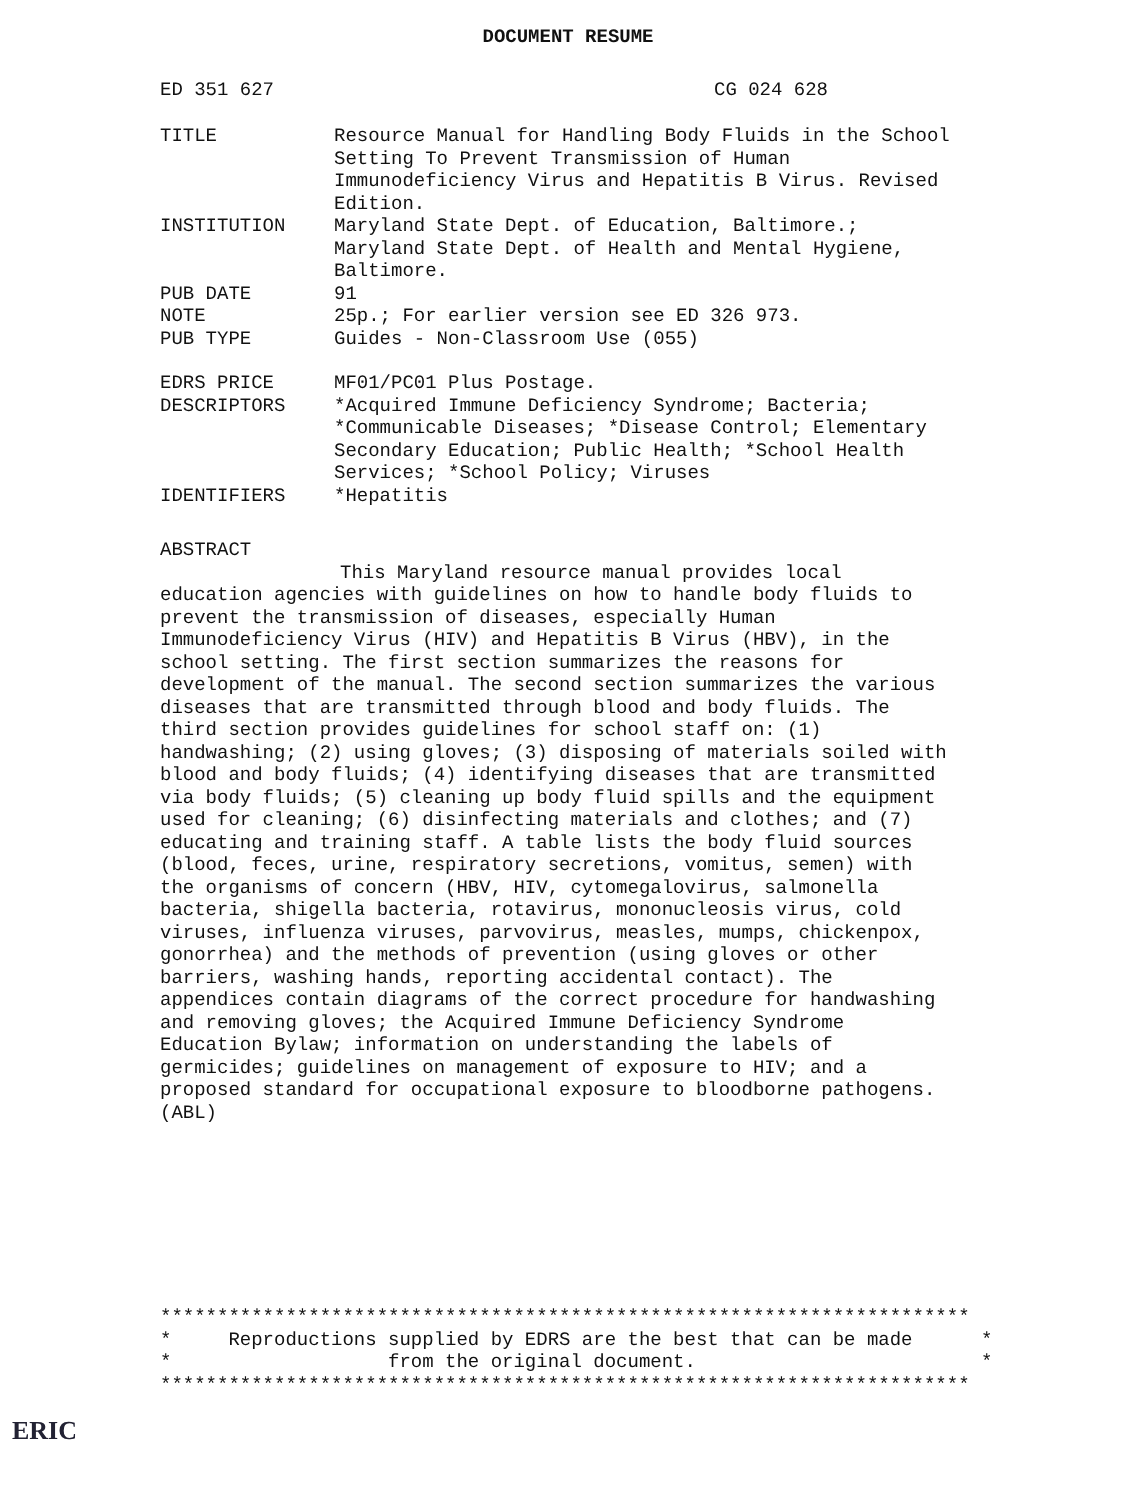DOCUMENT RESUME
ED 351 627 CG 024 628
TITLE Resource Manual for Handling Body Fluids in the School Setting To Prevent Transmission of Human Immunodeficiency Virus and Hepatitis B Virus. Revised Edition.
INSTITUTION Maryland State Dept. of Education, Baltimore.; Maryland State Dept. of Health and Mental Hygiene, Baltimore.
PUB DATE 91
NOTE 25p.; For earlier version see ED 326 973.
PUB TYPE Guides - Non-Classroom Use (055)
EDRS PRICE MF01/PC01 Plus Postage.
DESCRIPTORS *Acquired Immune Deficiency Syndrome; Bacteria; *Communicable Diseases; *Disease Control; Elementary Secondary Education; Public Health; *School Health Services; *School Policy; Viruses
IDENTIFIERS *Hepatitis
ABSTRACT
This Maryland resource manual provides local education agencies with guidelines on how to handle body fluids to prevent the transmission of diseases, especially Human Immunodeficiency Virus (HIV) and Hepatitis B Virus (HBV), in the school setting. The first section summarizes the reasons for development of the manual. The second section summarizes the various diseases that are transmitted through blood and body fluids. The third section provides guidelines for school staff on: (1) handwashing; (2) using gloves; (3) disposing of materials soiled with blood and body fluids; (4) identifying diseases that are transmitted via body fluids; (5) cleaning up body fluid spills and the equipment used for cleaning; (6) disinfecting materials and clothes; and (7) educating and training staff. A table lists the body fluid sources (blood, feces, urine, respiratory secretions, vomitus, semen) with the organisms of concern (HBV, HIV, cytomegalovirus, salmonella bacteria, shigella bacteria, rotavirus, mononucleosis virus, cold viruses, influenza viruses, parvovirus, measles, mumps, chickenpox, gonorrhea) and the methods of prevention (using gloves or other barriers, washing hands, reporting accidental contact). The appendices contain diagrams of the correct procedure for handwashing and removing gloves; the Acquired Immune Deficiency Syndrome Education Bylaw; information on understanding the labels of germicides; guidelines on management of exposure to HIV; and a proposed standard for occupational exposure to bloodborne pathogens. (ABL)
*********************************************************************** * Reproductions supplied by EDRS are the best that can be made * * from the original document. * ***********************************************************************
ERIC